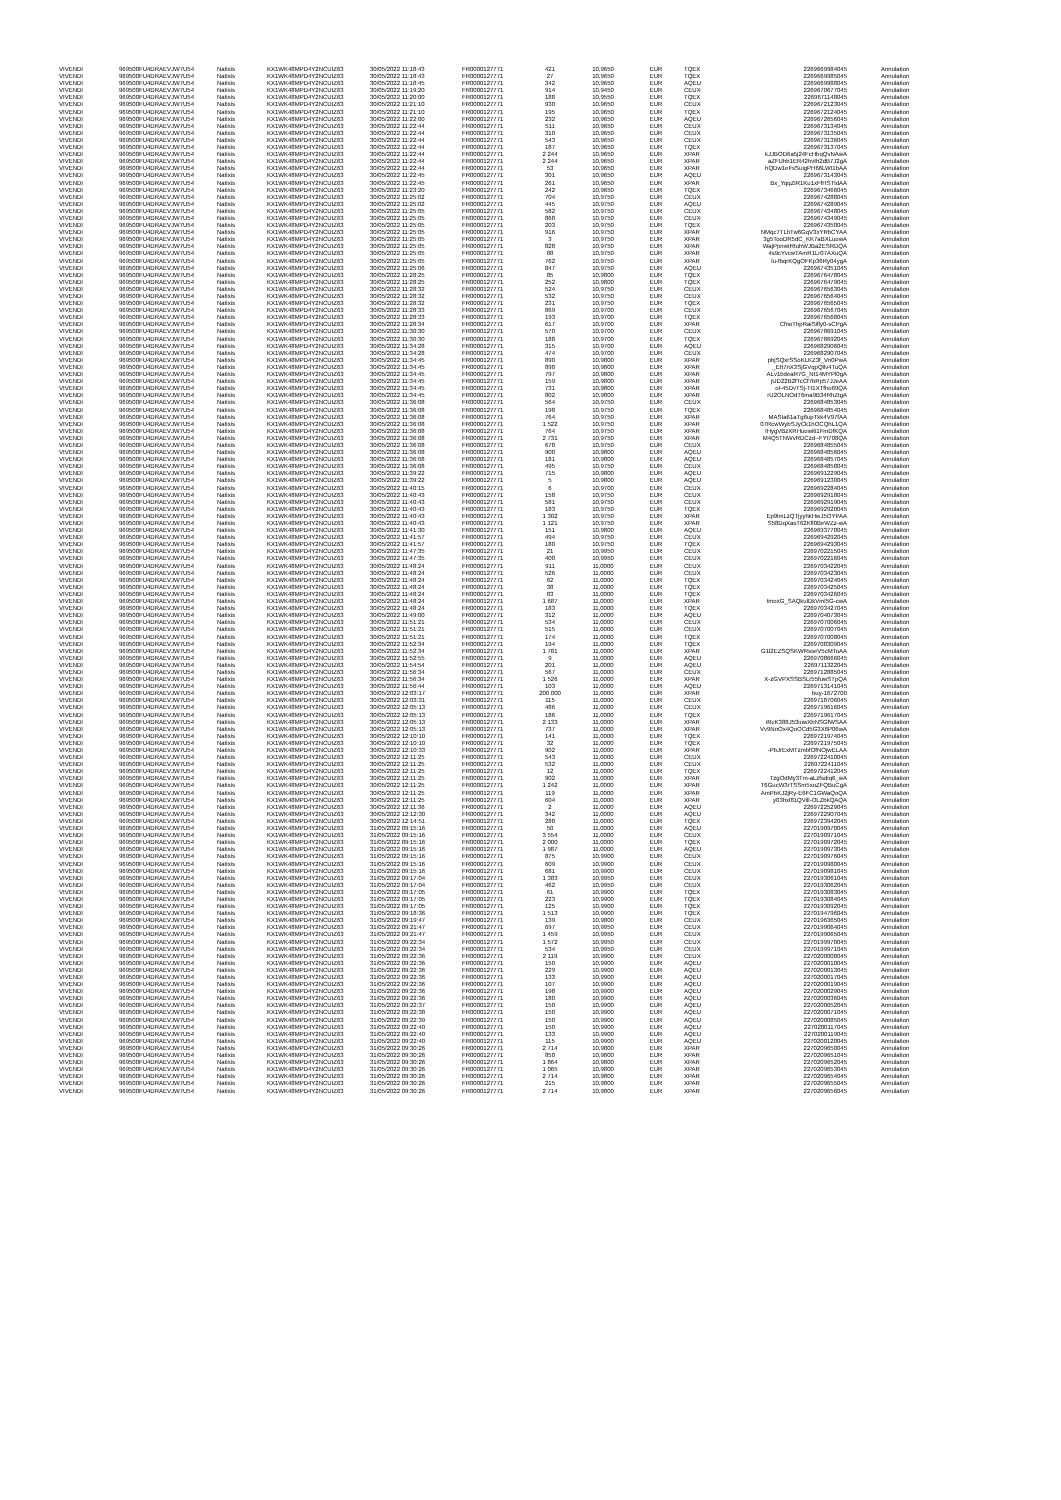| VIVENDI | 969500FU4DRAEVJW7U54 | Natixis | KX1WK48MPD4Y2NCUIZ63 | 30/05/2022 11:18:43 | FR0000127771 | 421 | 10,9650 | EUR | TQEX | 2269669984045 | Annulation |
| VIVENDI | 969500FU4DRAEVJW7U54 | Natixis | KX1WK48MPD4Y2NCUIZ63 | 30/05/2022 11:18:43 | FR0000127771 | 27 | 10,9650 | EUR | TQEX | 2269669985045 | Annulation |
| VIVENDI | 969500FU4DRAEVJW7U54 | Natixis | KX1WK48MPD4Y2NCUIZ63 | 30/05/2022 11:18:45 | FR0000127771 | 342 | 10,9650 | EUR | AQEU | 2269669988045 | Annulation |
| VIVENDI | 969500FU4DRAEVJW7U54 | Natixis | KX1WK48MPD4Y2NCUIZ63 | 30/05/2022 11:19:20 | FR0000127771 | 914 | 10,9450 | EUR | CEUX | 2269670677045 | Annulation |
| VIVENDI | 969500FU4DRAEVJW7U54 | Natixis | KX1WK48MPD4Y2NCUIZ63 | 30/05/2022 11:20:00 | FR0000127771 | 188 | 10,9550 | EUR | TQEX | 2269671148045 | Annulation |
| VIVENDI | 969500FU4DRAEVJW7U54 | Natixis | KX1WK48MPD4Y2NCUIZ63 | 30/05/2022 11:21:10 | FR0000127771 | 930 | 10,9650 | EUR | CEUX | 2269672123045 | Annulation |
| VIVENDI | 969500FU4DRAEVJW7U54 | Natixis | KX1WK48MPD4Y2NCUIZ63 | 30/05/2022 11:21:10 | FR0000127771 | 195 | 10,9650 | EUR | TQEX | 2269672124045 | Annulation |
| VIVENDI | 969500FU4DRAEVJW7U54 | Natixis | KX1WK48MPD4Y2NCUIZ63 | 30/05/2022 11:22:00 | FR0000127771 | 232 | 10,9650 | EUR | AQEU | 2269672656045 | Annulation |
| VIVENDI | 969500FU4DRAEVJW7U54 | Natixis | KX1WK48MPD4Y2NCUIZ63 | 30/05/2022 11:22:44 | FR0000127771 | 511 | 10,9650 | EUR | CEUX | 2269673134045 | Annulation |
| VIVENDI | 969500FU4DRAEVJW7U54 | Natixis | KX1WK48MPD4Y2NCUIZ63 | 30/05/2022 11:22:44 | FR0000127771 | 310 | 10,9650 | EUR | CEUX | 2269673135045 | Annulation |
| VIVENDI | 969500FU4DRAEVJW7U54 | Natixis | KX1WK48MPD4Y2NCUIZ63 | 30/05/2022 11:22:44 | FR0000127771 | 543 | 10,9650 | EUR | CEUX | 2269673136045 | Annulation |
| VIVENDI | 969500FU4DRAEVJW7U54 | Natixis | KX1WK48MPD4Y2NCUIZ63 | 30/05/2022 11:22:44 | FR0000127771 | 187 | 10,9650 | EUR | TQEX | 2269673137045 | Annulation |
| VIVENDI | 969500FU4DRAEVJW7U54 | Natixis | KX1WK48MPD4Y2NCUIZ63 | 30/05/2022 11:22:44 | FR0000127771 | 2 244 | 10,9650 | EUR | XPAR | kJJBOD6a5j24FcHbqQvNAwA | Annulation |
| VIVENDI | 969500FU4DRAEVJW7U54 | Natixis | KX1WK48MPD4Y2NCUIZ63 | 30/05/2022 11:22:44 | FR0000127771 | 2 244 | 10,9650 | EUR | XPAR | aZFUhb1ER42hvth2dB7J2gA | Annulation |
| VIVENDI | 969500FU4DRAEVJW7U54 | Natixis | KX1WK48MPD4Y2NCUIZ63 | 30/05/2022 11:22:44 | FR0000127771 | 53 | 10,9650 | EUR | XPAR | hQDw1eFsSuigPH66LWI1bAA | Annulation |
| VIVENDI | 969500FU4DRAEVJW7U54 | Natixis | KX1WK48MPD4Y2NCUIZ63 | 30/05/2022 11:22:45 | FR0000127771 | 301 | 10,9650 | EUR | AQEU | 2269673143045 | Annulation |
| VIVENDI | 969500FU4DRAEVJW7U54 | Natixis | KX1WK48MPD4Y2NCUIZ63 | 30/05/2022 11:22:45 | FR0000127771 | 261 | 10,9650 | EUR | XPAR | Bx_YqqZiR1Ku1xFfHSTldAA | Annulation |
| VIVENDI | 969500FU4DRAEVJW7U54 | Natixis | KX1WK48MPD4Y2NCUIZ63 | 30/05/2022 11:23:20 | FR0000127771 | 242 | 10,9650 | EUR | TQEX | 2269673466045 | Annulation |
| VIVENDI | 969500FU4DRAEVJW7U54 | Natixis | KX1WK48MPD4Y2NCUIZ63 | 30/05/2022 11:25:02 | FR0000127771 | 704 | 10,9750 | EUR | CEUX | 2269674288045 | Annulation |
| VIVENDI | 969500FU4DRAEVJW7U54 | Natixis | KX1WK48MPD4Y2NCUIZ63 | 30/05/2022 11:25:02 | FR0000127771 | 445 | 10,9750 | EUR | AQEU | 2269674289045 | Annulation |
| VIVENDI | 969500FU4DRAEVJW7U54 | Natixis | KX1WK48MPD4Y2NCUIZ63 | 30/05/2022 11:25:05 | FR0000127771 | 582 | 10,9750 | EUR | CEUX | 2269674348045 | Annulation |
| VIVENDI | 969500FU4DRAEVJW7U54 | Natixis | KX1WK48MPD4Y2NCUIZ63 | 30/05/2022 11:25:05 | FR0000127771 | 868 | 10,9750 | EUR | CEUX | 2269674349045 | Annulation |
| VIVENDI | 969500FU4DRAEVJW7U54 | Natixis | KX1WK48MPD4Y2NCUIZ63 | 30/05/2022 11:25:05 | FR0000127771 | 203 | 10,9750 | EUR | TQEX | 2269674350045 | Annulation |
| VIVENDI | 969500FU4DRAEVJW7U54 | Natixis | KX1WK48MPD4Y2NCUIZ63 | 30/05/2022 11:25:05 | FR0000127771 | 916 | 10,9750 | EUR | XPAR | NMqc7TLhTw6GqV3xYRbCYAA | Annulation |
| VIVENDI | 969500FU4DRAEVJW7U54 | Natixis | KX1WK48MPD4Y2NCUIZ63 | 30/05/2022 11:25:05 | FR0000127771 | 3 | 10,9750 | EUR | XPAR | 3g5TooDR5dC_KK7aBXLuowA | Annulation |
| VIVENDI | 969500FU4DRAEVJW7U54 | Natixis | KX1WK48MPD4Y2NCUIZ63 | 30/05/2022 11:25:05 | FR0000127771 | 828 | 10,9750 | EUR | XPAR | WajPpnwIRtuhWJBa2ESRDQA | Annulation |
| VIVENDI | 969500FU4DRAEVJW7U54 | Natixis | KX1WK48MPD4Y2NCUIZ63 | 30/05/2022 11:25:05 | FR0000127771 | 88 | 10,9750 | EUR | XPAR | 4s9cYvcwTAmR1Lr07AXuQA | Annulation |
| VIVENDI | 969500FU4DRAEVJW7U54 | Natixis | KX1WK48MPD4Y2NCUIZ63 | 30/05/2022 11:25:05 | FR0000127771 | 762 | 10,9750 | EUR | XPAR | lu-fbqrKQgOFKp36Ry04ygA | Annulation |
| VIVENDI | 969500FU4DRAEVJW7U54 | Natixis | KX1WK48MPD4Y2NCUIZ63 | 30/05/2022 11:25:06 | FR0000127771 | 847 | 10,9750 | EUR | AQEU | 2269674351045 | Annulation |
| VIVENDI | 969500FU4DRAEVJW7U54 | Natixis | KX1WK48MPD4Y2NCUIZ63 | 30/05/2022 11:28:25 | FR0000127771 | 85 | 10,9800 | EUR | TQEX | 2269676478045 | Annulation |
| VIVENDI | 969500FU4DRAEVJW7U54 | Natixis | KX1WK48MPD4Y2NCUIZ63 | 30/05/2022 11:28:25 | FR0000127771 | 252 | 10,9800 | EUR | TQEX | 2269676479045 | Annulation |
| VIVENDI | 969500FU4DRAEVJW7U54 | Natixis | KX1WK48MPD4Y2NCUIZ63 | 30/05/2022 11:28:32 | FR0000127771 | 524 | 10,9750 | EUR | CEUX | 2269676563045 | Annulation |
| VIVENDI | 969500FU4DRAEVJW7U54 | Natixis | KX1WK48MPD4Y2NCUIZ63 | 30/05/2022 11:28:32 | FR0000127771 | 532 | 10,9750 | EUR | CEUX | 2269676564045 | Annulation |
| VIVENDI | 969500FU4DRAEVJW7U54 | Natixis | KX1WK48MPD4Y2NCUIZ63 | 30/05/2022 11:28:32 | FR0000127771 | 231 | 10,9750 | EUR | TQEX | 2269676565045 | Annulation |
| VIVENDI | 969500FU4DRAEVJW7U54 | Natixis | KX1WK48MPD4Y2NCUIZ63 | 30/05/2022 11:28:33 | FR0000127771 | 869 | 10,9700 | EUR | CEUX | 2269676567045 | Annulation |
| VIVENDI | 969500FU4DRAEVJW7U54 | Natixis | KX1WK48MPD4Y2NCUIZ63 | 30/05/2022 11:28:33 | FR0000127771 | 193 | 10,9700 | EUR | TQEX | 2269676568045 | Annulation |
| VIVENDI | 969500FU4DRAEVJW7U54 | Natixis | KX1WK48MPD4Y2NCUIZ63 | 30/05/2022 11:28:34 | FR0000127771 | 617 | 10,9700 | EUR | XPAR | CfnoThpRaiSifly0-sCPgA | Annulation |
| VIVENDI | 969500FU4DRAEVJW7U54 | Natixis | KX1WK48MPD4Y2NCUIZ63 | 30/05/2022 11:30:30 | FR0000127771 | 570 | 10,9700 | EUR | CEUX | 2269678691045 | Annulation |
| VIVENDI | 969500FU4DRAEVJW7U54 | Natixis | KX1WK48MPD4Y2NCUIZ63 | 30/05/2022 11:30:30 | FR0000127771 | 188 | 10,9700 | EUR | TQEX | 2269678692045 | Annulation |
| VIVENDI | 969500FU4DRAEVJW7U54 | Natixis | KX1WK48MPD4Y2NCUIZ63 | 30/05/2022 11:34:28 | FR0000127771 | 315 | 10,9700 | EUR | AQEU | 2269682906045 | Annulation |
| VIVENDI | 969500FU4DRAEVJW7U54 | Natixis | KX1WK48MPD4Y2NCUIZ63 | 30/05/2022 11:34:28 | FR0000127771 | 474 | 10,9700 | EUR | CEUX | 2269682907045 | Annulation |
| VIVENDI | 969500FU4DRAEVJW7U54 | Natixis | KX1WK48MPD4Y2NCUIZ63 | 30/05/2022 11:34:45 | FR0000127771 | 890 | 10,9800 | EUR | XPAR | pbjSQxrSSoKLKZ3f_Vn0PwA | Annulation |
| VIVENDI | 969500FU4DRAEVJW7U54 | Natixis | KX1WK48MPD4Y2NCUIZ63 | 30/05/2022 11:34:45 | FR0000127771 | 890 | 10,9800 | EUR | XPAR | _Ett7nX3SjGVqpQllv4TuQA | Annulation |
| VIVENDI | 969500FU4DRAEVJW7U54 | Natixis | KX1WK48MPD4Y2NCUIZ63 | 30/05/2022 11:34:45 | FR0000127771 | 797 | 10,9800 | EUR | XPAR | ALv1bdeaR7G_Nt14MYPl0gA | Annulation |
| VIVENDI | 969500FU4DRAEVJW7U54 | Natixis | KX1WK48MPD4Y2NCUIZ63 | 30/05/2022 11:34:45 | FR0000127771 | 159 | 10,9800 | EUR | XPAR | jUD22B2fTcCf7bRp57JJeAA | Annulation |
| VIVENDI | 969500FU4DRAEVJW7U54 | Natixis | KX1WK48MPD4Y2NCUIZ63 | 30/05/2022 11:34:45 | FR0000127771 | 731 | 10,9800 | EUR | XPAR | ol-45DvTSj-Tt1XTfho69QA | Annulation |
| VIVENDI | 969500FU4DRAEVJW7U54 | Natixis | KX1WK48MPD4Y2NCUIZ63 | 30/05/2022 11:34:45 | FR0000127771 | 802 | 10,9800 | EUR | XPAR | rU2OLNOdT6ma9B34RhZtgA | Annulation |
| VIVENDI | 969500FU4DRAEVJW7U54 | Natixis | KX1WK48MPD4Y2NCUIZ63 | 30/05/2022 11:36:08 | FR0000127771 | 564 | 10,9750 | EUR | CEUX | 2269684853045 | Annulation |
| VIVENDI | 969500FU4DRAEVJW7U54 | Natixis | KX1WK48MPD4Y2NCUIZ63 | 30/05/2022 11:36:08 | FR0000127771 | 198 | 10,9750 | EUR | TQEX | 2269684854045 | Annulation |
| VIVENDI | 969500FU4DRAEVJW7U54 | Natixis | KX1WK48MPD4Y2NCUIZ63 | 30/05/2022 11:36:08 | FR0000127771 | 764 | 10,9750 | EUR | XPAR | MASIa61aTg6upTkk4V97fAA | Annulation |
| VIVENDI | 969500FU4DRAEVJW7U54 | Natixis | KX1WK48MPD4Y2NCUIZ63 | 30/05/2022 11:36:08 | FR0000127771 | 1 522 | 10,9750 | EUR | XPAR | 07RcwWybSJyCk1hOCQhL1QA | Annulation |
| VIVENDI | 969500FU4DRAEVJW7U54 | Natixis | KX1WK48MPD4Y2NCUIZ63 | 30/05/2022 11:36:08 | FR0000127771 | 764 | 10,9750 | EUR | XPAR | lHygVBzXRHuowiti1FmDfKQA | Annulation |
| VIVENDI | 969500FU4DRAEVJW7U54 | Natixis | KX1WK48MPD4Y2NCUIZ63 | 30/05/2022 11:36:08 | FR0000127771 | 2 731 | 10,9750 | EUR | XPAR | M4Q5TNWvRDCzd--FYt708QA | Annulation |
| VIVENDI | 969500FU4DRAEVJW7U54 | Natixis | KX1WK48MPD4Y2NCUIZ63 | 30/05/2022 11:36:08 | FR0000127771 | 678 | 10,9750 | EUR | CEUX | 2269684855045 | Annulation |
| VIVENDI | 969500FU4DRAEVJW7U54 | Natixis | KX1WK48MPD4Y2NCUIZ63 | 30/05/2022 11:36:08 | FR0000127771 | 900 | 10,9800 | EUR | AQEU | 2269684856045 | Annulation |
| VIVENDI | 969500FU4DRAEVJW7U54 | Natixis | KX1WK48MPD4Y2NCUIZ63 | 30/05/2022 11:36:08 | FR0000127771 | 181 | 10,9800 | EUR | AQEU | 2269684857045 | Annulation |
| VIVENDI | 969500FU4DRAEVJW7U54 | Natixis | KX1WK48MPD4Y2NCUIZ63 | 30/05/2022 11:36:08 | FR0000127771 | 495 | 10,9750 | EUR | CEUX | 2269684858045 | Annulation |
| VIVENDI | 969500FU4DRAEVJW7U54 | Natixis | KX1WK48MPD4Y2NCUIZ63 | 30/05/2022 11:39:22 | FR0000127771 | 715 | 10,9800 | EUR | AQEU | 2269691229045 | Annulation |
| VIVENDI | 969500FU4DRAEVJW7U54 | Natixis | KX1WK48MPD4Y2NCUIZ63 | 30/05/2022 11:39:22 | FR0000127771 | 5 | 10,9800 | EUR | AQEU | 2269691230045 | Annulation |
| VIVENDI | 969500FU4DRAEVJW7U54 | Natixis | KX1WK48MPD4Y2NCUIZ63 | 30/05/2022 11:40:15 | FR0000127771 | 6 | 10,9700 | EUR | CEUX | 2269692284045 | Annulation |
| VIVENDI | 969500FU4DRAEVJW7U54 | Natixis | KX1WK48MPD4Y2NCUIZ63 | 30/05/2022 11:40:43 | FR0000127771 | 158 | 10,9750 | EUR | CEUX | 2269692918045 | Annulation |
| VIVENDI | 969500FU4DRAEVJW7U54 | Natixis | KX1WK48MPD4Y2NCUIZ63 | 30/05/2022 11:40:43 | FR0000127771 | 581 | 10,9750 | EUR | CEUX | 2269692919045 | Annulation |
| VIVENDI | 969500FU4DRAEVJW7U54 | Natixis | KX1WK48MPD4Y2NCUIZ63 | 30/05/2022 11:40:43 | FR0000127771 | 183 | 10,9750 | EUR | TQEX | 2269692920045 | Annulation |
| VIVENDI | 969500FU4DRAEVJW7U54 | Natixis | KX1WK48MPD4Y2NCUIZ63 | 30/05/2022 11:40:43 | FR0000127771 | 1 302 | 10,9750 | EUR | XPAR | Ep9lmLzQTjyyhkHwJ5OYPAA | Annulation |
| VIVENDI | 969500FU4DRAEVJW7U54 | Natixis | KX1WK48MPD4Y2NCUIZ63 | 30/05/2022 11:40:43 | FR0000127771 | 1 121 | 10,9750 | EUR | XPAR | S58DqXasT62Kfl0BeWZz-wA | Annulation |
| VIVENDI | 969500FU4DRAEVJW7U54 | Natixis | KX1WK48MPD4Y2NCUIZ63 | 30/05/2022 11:41:30 | FR0000127771 | 151 | 10,9800 | EUR | AQEU | 2269693770045 | Annulation |
| VIVENDI | 969500FU4DRAEVJW7U54 | Natixis | KX1WK48MPD4Y2NCUIZ63 | 30/05/2022 11:41:57 | FR0000127771 | 494 | 10,9750 | EUR | CEUX | 2269694292045 | Annulation |
| VIVENDI | 969500FU4DRAEVJW7U54 | Natixis | KX1WK48MPD4Y2NCUIZ63 | 30/05/2022 11:41:57 | FR0000127771 | 180 | 10,9750 | EUR | TQEX | 2269694293045 | Annulation |
| VIVENDI | 969500FU4DRAEVJW7U54 | Natixis | KX1WK48MPD4Y2NCUIZ63 | 30/05/2022 11:47:35 | FR0000127771 | 21 | 10,9950 | EUR | CEUX | 2269702215045 | Annulation |
| VIVENDI | 969500FU4DRAEVJW7U54 | Natixis | KX1WK48MPD4Y2NCUIZ63 | 30/05/2022 11:47:35 | FR0000127771 | 400 | 10,9950 | EUR | CEUX | 2269702216045 | Annulation |
| VIVENDI | 969500FU4DRAEVJW7U54 | Natixis | KX1WK48MPD4Y2NCUIZ63 | 30/05/2022 11:48:24 | FR0000127771 | 911 | 11,0000 | EUR | CEUX | 2269703422045 | Annulation |
| VIVENDI | 969500FU4DRAEVJW7U54 | Natixis | KX1WK48MPD4Y2NCUIZ63 | 30/05/2022 11:48:24 | FR0000127771 | 526 | 11,0000 | EUR | CEUX | 2269703423045 | Annulation |
| VIVENDI | 969500FU4DRAEVJW7U54 | Natixis | KX1WK48MPD4Y2NCUIZ63 | 30/05/2022 11:48:24 | FR0000127771 | 62 | 11,0000 | EUR | TQEX | 2269703424045 | Annulation |
| VIVENDI | 969500FU4DRAEVJW7U54 | Natixis | KX1WK48MPD4Y2NCUIZ63 | 30/05/2022 11:48:24 | FR0000127771 | 38 | 11,0000 | EUR | TQEX | 2269703425045 | Annulation |
| VIVENDI | 969500FU4DRAEVJW7U54 | Natixis | KX1WK48MPD4Y2NCUIZ63 | 30/05/2022 11:48:24 | FR0000127771 | 83 | 11,0000 | EUR | TQEX | 2269703426045 | Annulation |
| VIVENDI | 969500FU4DRAEVJW7U54 | Natixis | KX1WK48MPD4Y2NCUIZ63 | 30/05/2022 11:48:24 | FR0000127771 | 1 687 | 11,0000 | EUR | XPAR | tmoxG_SAQkulDkVml5G-cwA | Annulation |
| VIVENDI | 969500FU4DRAEVJW7U54 | Natixis | KX1WK48MPD4Y2NCUIZ63 | 30/05/2022 11:48:24 | FR0000127771 | 183 | 11,0000 | EUR | TQEX | 2269703427045 | Annulation |
| VIVENDI | 969500FU4DRAEVJW7U54 | Natixis | KX1WK48MPD4Y2NCUIZ63 | 30/05/2022 11:49:00 | FR0000127771 | 312 | 11,0000 | EUR | AQEU | 2269704073045 | Annulation |
| VIVENDI | 969500FU4DRAEVJW7U54 | Natixis | KX1WK48MPD4Y2NCUIZ63 | 30/05/2022 11:51:21 | FR0000127771 | 534 | 11,0000 | EUR | CEUX | 2269707006045 | Annulation |
| VIVENDI | 969500FU4DRAEVJW7U54 | Natixis | KX1WK48MPD4Y2NCUIZ63 | 30/05/2022 11:51:21 | FR0000127771 | 515 | 11,0000 | EUR | CEUX | 2269707007045 | Annulation |
| VIVENDI | 969500FU4DRAEVJW7U54 | Natixis | KX1WK48MPD4Y2NCUIZ63 | 30/05/2022 11:51:21 | FR0000127771 | 174 | 11,0000 | EUR | TQEX | 2269707008045 | Annulation |
| VIVENDI | 969500FU4DRAEVJW7U54 | Natixis | KX1WK48MPD4Y2NCUIZ63 | 30/05/2022 11:52:34 | FR0000127771 | 194 | 11,0000 | EUR | TQEX | 2269708309045 | Annulation |
| VIVENDI | 969500FU4DRAEVJW7U54 | Natixis | KX1WK48MPD4Y2NCUIZ63 | 30/05/2022 11:52:34 | FR0000127771 | 1 781 | 11,0000 | EUR | XPAR | G1l2EZSQSKWRsseV5cMToAA | Annulation |
| VIVENDI | 969500FU4DRAEVJW7U54 | Natixis | KX1WK48MPD4Y2NCUIZ63 | 30/05/2022 11:52:55 | FR0000127771 | 9 | 11,0000 | EUR | AQEU | 2269708666045 | Annulation |
| VIVENDI | 969500FU4DRAEVJW7U54 | Natixis | KX1WK48MPD4Y2NCUIZ63 | 30/05/2022 11:54:54 | FR0000127771 | 201 | 11,0000 | EUR | AQEU | 2269711322045 | Annulation |
| VIVENDI | 969500FU4DRAEVJW7U54 | Natixis | KX1WK48MPD4Y2NCUIZ63 | 30/05/2022 11:56:34 | FR0000127771 | 567 | 11,0000 | EUR | CEUX | 2269712885045 | Annulation |
| VIVENDI | 969500FU4DRAEVJW7U54 | Natixis | KX1WK48MPD4Y2NCUIZ63 | 30/05/2022 11:56:34 | FR0000127771 | 1 526 | 11,0000 | EUR | XPAR | X-zGVPXSSBSLr55fuwSTpQA | Annulation |
| VIVENDI | 969500FU4DRAEVJW7U54 | Natixis | KX1WK48MPD4Y2NCUIZ63 | 30/05/2022 11:56:44 | FR0000127771 | 103 | 11,0000 | EUR | AQEU | 2269713141045 | Annulation |
| VIVENDI | 969500FU4DRAEVJW7U54 | Natixis | KX1WK48MPD4Y2NCUIZ63 | 30/05/2022 12:03:17 | FR0000127771 | 200 000 | 11,0000 | EUR | XPAR | buy-1672700 | Annulation |
| VIVENDI | 969500FU4DRAEVJW7U54 | Natixis | KX1WK48MPD4Y2NCUIZ63 | 30/05/2022 12:03:31 | FR0000127771 | 115 | 11,0000 | EUR | CEUX | 2269718706045 | Annulation |
| VIVENDI | 969500FU4DRAEVJW7U54 | Natixis | KX1WK48MPD4Y2NCUIZ63 | 30/05/2022 12:05:13 | FR0000127771 | 486 | 11,0000 | EUR | CEUX | 2269719616045 | Annulation |
| VIVENDI | 969500FU4DRAEVJW7U54 | Natixis | KX1WK48MPD4Y2NCUIZ63 | 30/05/2022 12:05:13 | FR0000127771 | 186 | 11,0000 | EUR | TQEX | 2269719617045 | Annulation |
| VIVENDI | 969500FU4DRAEVJW7U54 | Natixis | KX1WK48MPD4Y2NCUIZ63 | 30/05/2022 12:05:13 | FR0000127771 | 2 133 | 11,0000 | EUR | XPAR | iRcK388J53iuwXbNSGfWSAA | Annulation |
| VIVENDI | 969500FU4DRAEVJW7U54 | Natixis | KX1WK48MPD4Y2NCUIZ63 | 30/05/2022 12:05:13 | FR0000127771 | 737 | 11,0000 | EUR | XPAR | Vv9NnOx4QoOCd5G3X6P06wA | Annulation |
| VIVENDI | 969500FU4DRAEVJW7U54 | Natixis | KX1WK48MPD4Y2NCUIZ63 | 30/05/2022 12:10:10 | FR0000127771 | 141 | 11,0000 | EUR | TQEX | 2269721974045 | Annulation |
| VIVENDI | 969500FU4DRAEVJW7U54 | Natixis | KX1WK48MPD4Y2NCUIZ63 | 30/05/2022 12:10:10 | FR0000127771 | 32 | 11,0000 | EUR | TQEX | 2269721975045 | Annulation |
| VIVENDI | 969500FU4DRAEVJW7U54 | Natixis | KX1WK48MPD4Y2NCUIZ63 | 30/05/2022 12:10:33 | FR0000127771 | 902 | 11,0000 | EUR | XPAR | -PbJrExMTzmbfOfNOjwELAA | Annulation |
| VIVENDI | 969500FU4DRAEVJW7U54 | Natixis | KX1WK48MPD4Y2NCUIZ63 | 30/05/2022 12:11:25 | FR0000127771 | 543 | 11,0000 | EUR | CEUX | 2269722410045 | Annulation |
| VIVENDI | 969500FU4DRAEVJW7U54 | Natixis | KX1WK48MPD4Y2NCUIZ63 | 30/05/2022 12:11:25 | FR0000127771 | 532 | 11,0000 | EUR | CEUX | 2269722411045 | Annulation |
| VIVENDI | 969500FU4DRAEVJW7U54 | Natixis | KX1WK48MPD4Y2NCUIZ63 | 30/05/2022 12:11:25 | FR0000127771 | 12 | 11,0000 | EUR | TQEX | 2269722412045 | Annulation |
| VIVENDI | 969500FU4DRAEVJW7U54 | Natixis | KX1WK48MPD4Y2NCUIZ63 | 30/05/2022 12:11:25 | FR0000127771 | 902 | 11,0000 | EUR | XPAR | TzgOdMy3Tm-aLzfsdiq6_wA | Annulation |
| VIVENDI | 969500FU4DRAEVJW7U54 | Natixis | KX1WK48MPD4Y2NCUIZ63 | 30/05/2022 12:11:25 | FR0000127771 | 1 242 | 11,0000 | EUR | XPAR | T6GucW3rTSSm5xoZFQBuCgA | Annulation |
| VIVENDI | 969500FU4DRAEVJW7U54 | Natixis | KX1WK48MPD4Y2NCUIZ63 | 30/05/2022 12:11:25 | FR0000127771 | 119 | 11,0000 | EUR | XPAR | AmPbKJ2jRy-E6FC1GWaQoQA | Annulation |
| VIVENDI | 969500FU4DRAEVJW7U54 | Natixis | KX1WK48MPD4Y2NCUIZ63 | 30/05/2022 12:11:25 | FR0000127771 | 604 | 11,0000 | EUR | XPAR | y03hxl81QVill-OLZbkQAQA | Annulation |
| VIVENDI | 969500FU4DRAEVJW7U54 | Natixis | KX1WK48MPD4Y2NCUIZ63 | 30/05/2022 12:11:36 | FR0000127771 | 2 | 11,0000 | EUR | AQEU | 2269722529045 | Annulation |
| VIVENDI | 969500FU4DRAEVJW7U54 | Natixis | KX1WK48MPD4Y2NCUIZ63 | 30/05/2022 12:12:30 | FR0000127771 | 342 | 11,0000 | EUR | AQEU | 2269722907045 | Annulation |
| VIVENDI | 969500FU4DRAEVJW7U54 | Natixis | KX1WK48MPD4Y2NCUIZ63 | 30/05/2022 12:14:51 | FR0000127771 | 288 | 11,0000 | EUR | TQEX | 2269723942045 | Annulation |
| VIVENDI | 969500FU4DRAEVJW7U54 | Natixis | KX1WK48MPD4Y2NCUIZ63 | 31/05/2022 09:15:16 | FR0000127771 | 50 | 11,0000 | EUR | AQEU | 2270190970045 | Annulation |
| VIVENDI | 969500FU4DRAEVJW7U54 | Natixis | KX1WK48MPD4Y2NCUIZ63 | 31/05/2022 09:15:16 | FR0000127771 | 3 554 | 11,0000 | EUR | CEUX | 2270190971045 | Annulation |
| VIVENDI | 969500FU4DRAEVJW7U54 | Natixis | KX1WK48MPD4Y2NCUIZ63 | 31/05/2022 09:15:16 | FR0000127771 | 2 000 | 11,0000 | EUR | TQEX | 2270190972045 | Annulation |
| VIVENDI | 969500FU4DRAEVJW7U54 | Natixis | KX1WK48MPD4Y2NCUIZ63 | 31/05/2022 09:15:16 | FR0000127771 | 1 987 | 11,0000 | EUR | AQEU | 2270190973045 | Annulation |
| VIVENDI | 969500FU4DRAEVJW7U54 | Natixis | KX1WK48MPD4Y2NCUIZ63 | 31/05/2022 09:15:16 | FR0000127771 | 875 | 10,9900 | EUR | CEUX | 2270190976045 | Annulation |
| VIVENDI | 969500FU4DRAEVJW7U54 | Natixis | KX1WK48MPD4Y2NCUIZ63 | 31/05/2022 09:15:16 | FR0000127771 | 609 | 10,9900 | EUR | CEUX | 2270190980045 | Annulation |
| VIVENDI | 969500FU4DRAEVJW7U54 | Natixis | KX1WK48MPD4Y2NCUIZ63 | 31/05/2022 09:15:16 | FR0000127771 | 681 | 10,9900 | EUR | CEUX | 2270190981045 | Annulation |
| VIVENDI | 969500FU4DRAEVJW7U54 | Natixis | KX1WK48MPD4Y2NCUIZ63 | 31/05/2022 09:17:04 | FR0000127771 | 1 383 | 10,9950 | EUR | CEUX | 2270193061045 | Annulation |
| VIVENDI | 969500FU4DRAEVJW7U54 | Natixis | KX1WK48MPD4Y2NCUIZ63 | 31/05/2022 09:17:04 | FR0000127771 | 462 | 10,9950 | EUR | CEUX | 2270193062045 | Annulation |
| VIVENDI | 969500FU4DRAEVJW7U54 | Natixis | KX1WK48MPD4Y2NCUIZ63 | 31/05/2022 09:17:05 | FR0000127771 | 61 | 10,9900 | EUR | TQEX | 2270193083045 | Annulation |
| VIVENDI | 969500FU4DRAEVJW7U54 | Natixis | KX1WK48MPD4Y2NCUIZ63 | 31/05/2022 09:17:05 | FR0000127771 | 223 | 10,9900 | EUR | TQEX | 2270193084045 | Annulation |
| VIVENDI | 969500FU4DRAEVJW7U54 | Natixis | KX1WK48MPD4Y2NCUIZ63 | 31/05/2022 09:17:05 | FR0000127771 | 125 | 10,9900 | EUR | TQEX | 2270193092045 | Annulation |
| VIVENDI | 969500FU4DRAEVJW7U54 | Natixis | KX1WK48MPD4Y2NCUIZ63 | 31/05/2022 09:18:36 | FR0000127771 | 1 513 | 10,9900 | EUR | TQEX | 2270194796045 | Annulation |
| VIVENDI | 969500FU4DRAEVJW7U54 | Natixis | KX1WK48MPD4Y2NCUIZ63 | 31/05/2022 09:19:47 | FR0000127771 | 139 | 10,9800 | EUR | CEUX | 2270196365045 | Annulation |
| VIVENDI | 969500FU4DRAEVJW7U54 | Natixis | KX1WK48MPD4Y2NCUIZ63 | 31/05/2022 09:21:47 | FR0000127771 | 697 | 10,9950 | EUR | CEUX | 2270199064045 | Annulation |
| VIVENDI | 969500FU4DRAEVJW7U54 | Natixis | KX1WK48MPD4Y2NCUIZ63 | 31/05/2022 09:21:47 | FR0000127771 | 1 459 | 10,9950 | EUR | CEUX | 2270199065045 | Annulation |
| VIVENDI | 969500FU4DRAEVJW7U54 | Natixis | KX1WK48MPD4Y2NCUIZ63 | 31/05/2022 09:22:34 | FR0000127771 | 1 572 | 10,9950 | EUR | CEUX | 2270199970045 | Annulation |
| VIVENDI | 969500FU4DRAEVJW7U54 | Natixis | KX1WK48MPD4Y2NCUIZ63 | 31/05/2022 09:22:34 | FR0000127771 | 534 | 10,9950 | EUR | CEUX | 2270199971045 | Annulation |
| VIVENDI | 969500FU4DRAEVJW7U54 | Natixis | KX1WK48MPD4Y2NCUIZ63 | 31/05/2022 09:22:36 | FR0000127771 | 2 119 | 10,9900 | EUR | CEUX | 2270200008045 | Annulation |
| VIVENDI | 969500FU4DRAEVJW7U54 | Natixis | KX1WK48MPD4Y2NCUIZ63 | 31/05/2022 09:22:36 | FR0000127771 | 150 | 10,9900 | EUR | AQEU | 2270200010045 | Annulation |
| VIVENDI | 969500FU4DRAEVJW7U54 | Natixis | KX1WK48MPD4Y2NCUIZ63 | 31/05/2022 09:22:36 | FR0000127771 | 229 | 10,9900 | EUR | AQEU | 2270200013045 | Annulation |
| VIVENDI | 969500FU4DRAEVJW7U54 | Natixis | KX1WK48MPD4Y2NCUIZ63 | 31/05/2022 09:22:36 | FR0000127771 | 133 | 10,9900 | EUR | AQEU | 2270200017045 | Annulation |
| VIVENDI | 969500FU4DRAEVJW7U54 | Natixis | KX1WK48MPD4Y2NCUIZ63 | 31/05/2022 09:22:36 | FR0000127771 | 107 | 10,9900 | EUR | AQEU | 2270200019045 | Annulation |
| VIVENDI | 969500FU4DRAEVJW7U54 | Natixis | KX1WK48MPD4Y2NCUIZ63 | 31/05/2022 09:22:36 | FR0000127771 | 198 | 10,9900 | EUR | AQEU | 2270200029045 | Annulation |
| VIVENDI | 969500FU4DRAEVJW7U54 | Natixis | KX1WK48MPD4Y2NCUIZ63 | 31/05/2022 09:22:36 | FR0000127771 | 180 | 10,9900 | EUR | AQEU | 2270200036045 | Annulation |
| VIVENDI | 969500FU4DRAEVJW7U54 | Natixis | KX1WK48MPD4Y2NCUIZ63 | 31/05/2022 09:22:37 | FR0000127771 | 150 | 10,9900 | EUR | AQEU | 2270200052045 | Annulation |
| VIVENDI | 969500FU4DRAEVJW7U54 | Natixis | KX1WK48MPD4Y2NCUIZ63 | 31/05/2022 09:22:38 | FR0000127771 | 150 | 10,9900 | EUR | AQEU | 2270200071045 | Annulation |
| VIVENDI | 969500FU4DRAEVJW7U54 | Natixis | KX1WK48MPD4Y2NCUIZ63 | 31/05/2022 09:22:39 | FR0000127771 | 150 | 10,9900 | EUR | AQEU | 2270200085045 | Annulation |
| VIVENDI | 969500FU4DRAEVJW7U54 | Natixis | KX1WK48MPD4Y2NCUIZ63 | 31/05/2022 09:22:40 | FR0000127771 | 150 | 10,9900 | EUR | AQEU | 2270200117045 | Annulation |
| VIVENDI | 969500FU4DRAEVJW7U54 | Natixis | KX1WK48MPD4Y2NCUIZ63 | 31/05/2022 09:22:40 | FR0000127771 | 133 | 10,9900 | EUR | AQEU | 2270200119045 | Annulation |
| VIVENDI | 969500FU4DRAEVJW7U54 | Natixis | KX1WK48MPD4Y2NCUIZ63 | 31/05/2022 09:22:40 | FR0000127771 | 115 | 10,9900 | EUR | AQEU | 2270200120045 | Annulation |
| VIVENDI | 969500FU4DRAEVJW7U54 | Natixis | KX1WK48MPD4Y2NCUIZ63 | 31/05/2022 09:30:26 | FR0000127771 | 2 714 | 10,9800 | EUR | XPAR | 2270209650045 | Annulation |
| VIVENDI | 969500FU4DRAEVJW7U54 | Natixis | KX1WK48MPD4Y2NCUIZ63 | 31/05/2022 09:30:26 | FR0000127771 | 850 | 10,9800 | EUR | XPAR | 2270209651045 | Annulation |
| VIVENDI | 969500FU4DRAEVJW7U54 | Natixis | KX1WK48MPD4Y2NCUIZ63 | 31/05/2022 09:30:26 | FR0000127771 | 1 864 | 10,9800 | EUR | XPAR | 2270209652045 | Annulation |
| VIVENDI | 969500FU4DRAEVJW7U54 | Natixis | KX1WK48MPD4Y2NCUIZ63 | 31/05/2022 09:30:26 | FR0000127771 | 1 065 | 10,9800 | EUR | XPAR | 2270209653045 | Annulation |
| VIVENDI | 969500FU4DRAEVJW7U54 | Natixis | KX1WK48MPD4Y2NCUIZ63 | 31/05/2022 09:30:26 | FR0000127771 | 2 714 | 10,9800 | EUR | XPAR | 2270209654045 | Annulation |
| VIVENDI | 969500FU4DRAEVJW7U54 | Natixis | KX1WK48MPD4Y2NCUIZ63 | 31/05/2022 09:30:26 | FR0000127771 | 215 | 10,9800 | EUR | XPAR | 2270209655045 | Annulation |
| VIVENDI | 969500FU4DRAEVJW7U54 | Natixis | KX1WK48MPD4Y2NCUIZ63 | 31/05/2022 09:30:26 | FR0000127771 | 2 714 | 10,9800 | EUR | XPAR | 2270209656045 | Annulation |